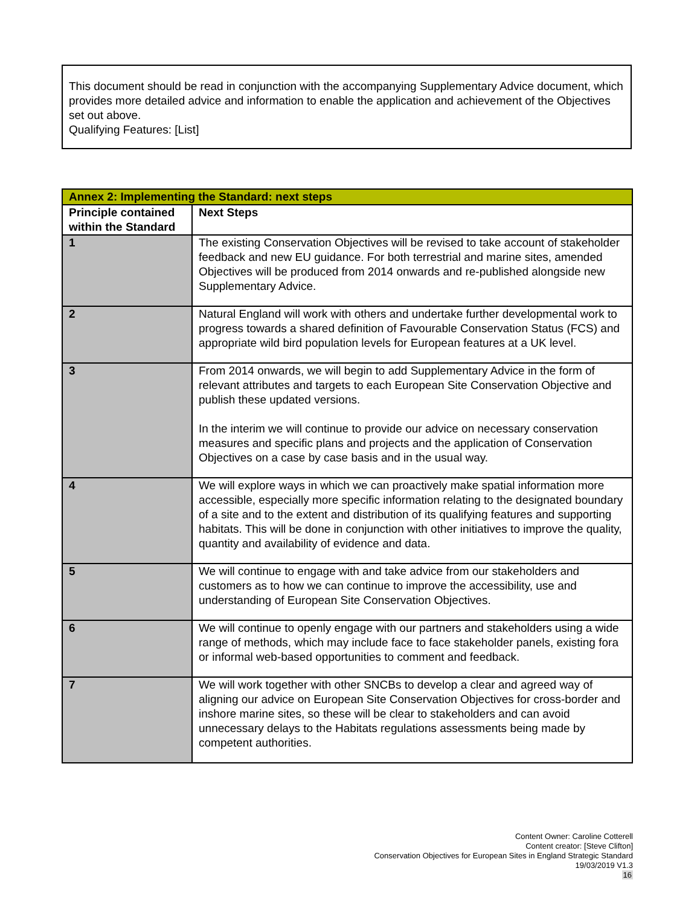This document should be read in conjunction with the accompanying Supplementary Advice document, which provides more detailed advice and information to enable the application and achievement of the Objectives set out above.
Qualifying Features: [List]
| Annex 2: Implementing the Standard: next steps | |
| --- | --- |
| Principle contained within the Standard | Next Steps |
| 1 | The existing Conservation Objectives will be revised to take account of stakeholder feedback and new EU guidance. For both terrestrial and marine sites, amended Objectives will be produced from 2014 onwards and re-published alongside new Supplementary Advice. |
| 2 | Natural England will work with others and undertake further developmental work to progress towards a shared definition of Favourable Conservation Status (FCS) and appropriate wild bird population levels for European features at a UK level. |
| 3 | From 2014 onwards, we will begin to add Supplementary Advice in the form of relevant attributes and targets to each European Site Conservation Objective and publish these updated versions. In the interim we will continue to provide our advice on necessary conservation measures and specific plans and projects and the application of Conservation Objectives on a case by case basis and in the usual way. |
| 4 | We will explore ways in which we can proactively make spatial information more accessible, especially more specific information relating to the designated boundary of a site and to the extent and distribution of its qualifying features and supporting habitats. This will be done in conjunction with other initiatives to improve the quality, quantity and availability of evidence and data. |
| 5 | We will continue to engage with and take advice from our stakeholders and customers as to how we can continue to improve the accessibility, use and understanding of European Site Conservation Objectives. |
| 6 | We will continue to openly engage with our partners and stakeholders using a wide range of methods, which may include face to face stakeholder panels, existing fora or informal web-based opportunities to comment and feedback. |
| 7 | We will work together with other SNCBs to develop a clear and agreed way of aligning our advice on European Site Conservation Objectives for cross-border and inshore marine sites, so these will be clear to stakeholders and can avoid unnecessary delays to the Habitats regulations assessments being made by competent authorities. |
Content Owner: Caroline Cotterell
Content creator: [Steve Clifton]
Conservation Objectives for European Sites in England Strategic Standard
19/03/2019 V1.3
16